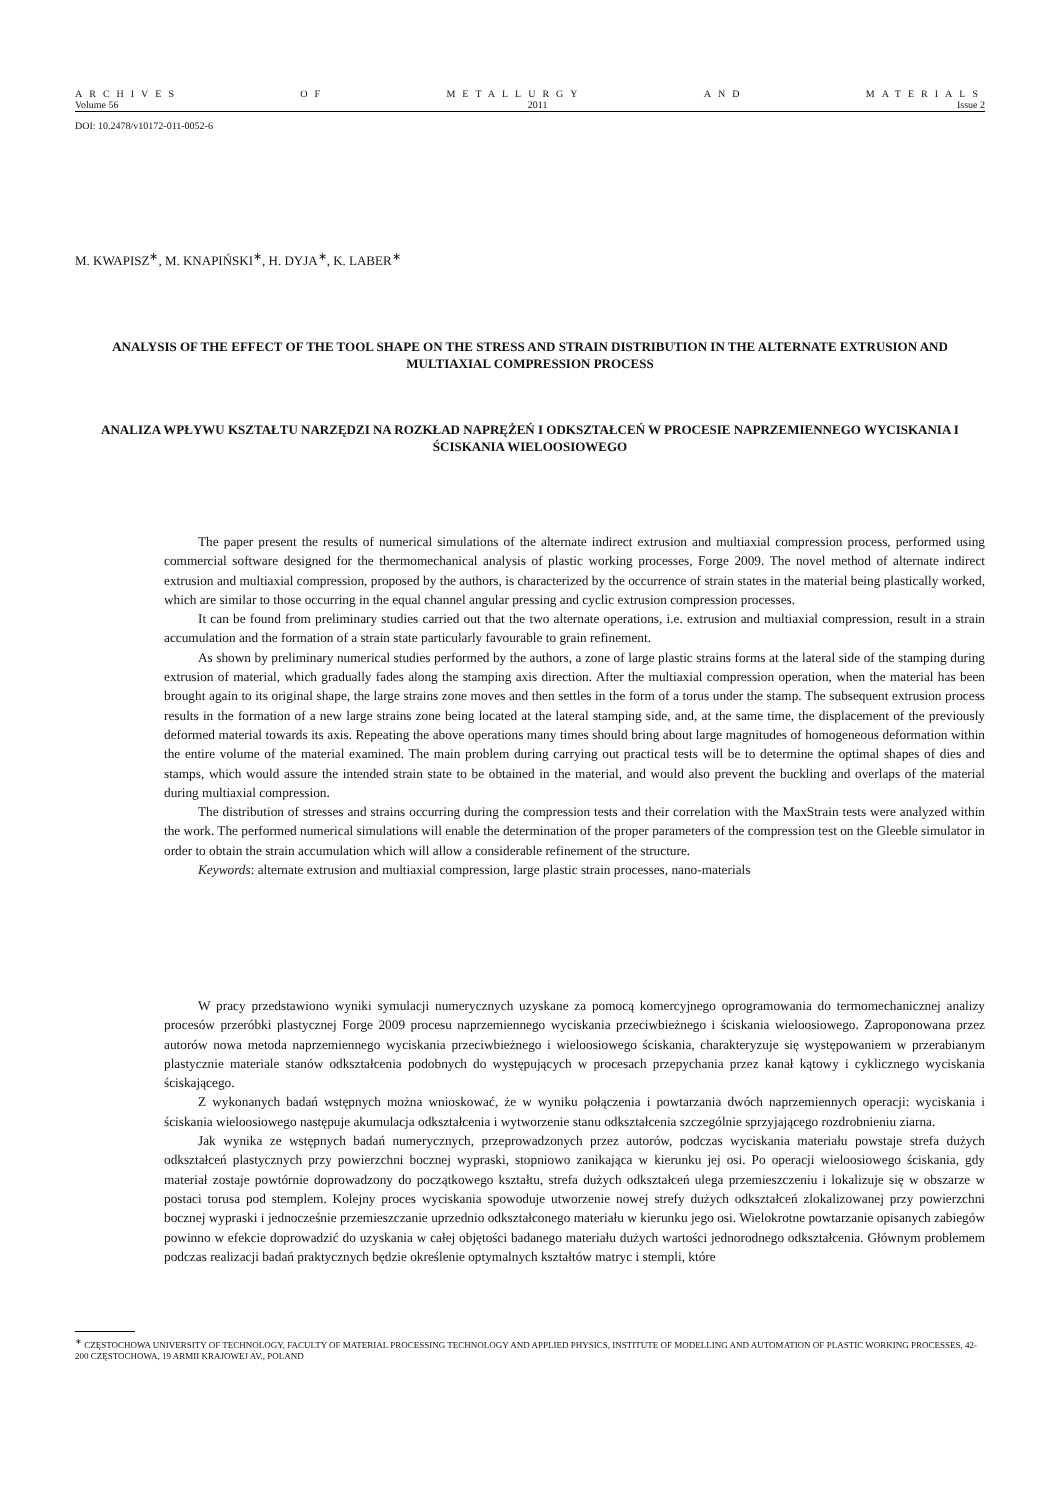ARCHIVES OF METALLURGY AND MATERIALS
Volume 56 2011 Issue 2
DOI: 10.2478/v10172-011-0052-6
M. KWAPISZ<sup>∗</sup>, M. KNAPIŃSKI<sup>∗</sup>, H. DYJA<sup>∗</sup>, K. LABER<sup>∗</sup>
ANALYSIS OF THE EFFECT OF THE TOOL SHAPE ON THE STRESS AND STRAIN DISTRIBUTION IN THE ALTERNATE EXTRUSION AND MULTIAXIAL COMPRESSION PROCESS
ANALIZA WPŁYWU KSZTAŁTU NARZĘDZI NA ROZKŁAD NAPRĘŻEŃ I ODKSZTAŁCEŃ W PROCESIE NAPRZEMIENNEGO WYCISKANIA I ŚCISKANIA WIELOOSIOWEGO
The paper present the results of numerical simulations of the alternate indirect extrusion and multiaxial compression process, performed using commercial software designed for the thermomechanical analysis of plastic working processes, Forge 2009. The novel method of alternate indirect extrusion and multiaxial compression, proposed by the authors, is characterized by the occurrence of strain states in the material being plastically worked, which are similar to those occurring in the equal channel angular pressing and cyclic extrusion compression processes.
It can be found from preliminary studies carried out that the two alternate operations, i.e. extrusion and multiaxial compression, result in a strain accumulation and the formation of a strain state particularly favourable to grain refinement.
As shown by preliminary numerical studies performed by the authors, a zone of large plastic strains forms at the lateral side of the stamping during extrusion of material, which gradually fades along the stamping axis direction. After the multiaxial compression operation, when the material has been brought again to its original shape, the large strains zone moves and then settles in the form of a torus under the stamp. The subsequent extrusion process results in the formation of a new large strains zone being located at the lateral stamping side, and, at the same time, the displacement of the previously deformed material towards its axis. Repeating the above operations many times should bring about large magnitudes of homogeneous deformation within the entire volume of the material examined. The main problem during carrying out practical tests will be to determine the optimal shapes of dies and stamps, which would assure the intended strain state to be obtained in the material, and would also prevent the buckling and overlaps of the material during multiaxial compression.
The distribution of stresses and strains occurring during the compression tests and their correlation with the MaxStrain tests were analyzed within the work. The performed numerical simulations will enable the determination of the proper parameters of the compression test on the Gleeble simulator in order to obtain the strain accumulation which will allow a considerable refinement of the structure.
Keywords: alternate extrusion and multiaxial compression, large plastic strain processes, nano-materials
W pracy przedstawiono wyniki symulacji numerycznych uzyskane za pomocą komercyjnego oprogramowania do termomechanicznej analizy procesów przeróbki plastycznej Forge 2009 procesu naprzemiennego wyciskania przeciwbieżnego i ściskania wieloosiowego. Zaproponowana przez autorów nowa metoda naprzemiennego wyciskania przeciwbieżnego i wieloosiowego ściskania, charakteryzuje się występowaniem w przerabianym plastycznie materiale stanów odkształcenia podobnych do występujących w procesach przepychania przez kanał kątowy i cyklicznego wyciskania ściskającego.
Z wykonanych badań wstępnych można wnioskować, że w wyniku połączenia i powtarzania dwóch naprzemiennych operacji: wyciskania i ściskania wieloosiowego następuje akumulacja odkształcenia i wytworzenie stanu odkształcenia szczególnie sprzyjającego rozdrobnieniu ziarna.
Jak wynika ze wstępnych badań numerycznych, przeprowadzonych przez autorów, podczas wyciskania materiału powstaje strefa dużych odkształceń plastycznych przy powierzchni bocznej wypraski, stopniowo zanikająca w kierunku jej osi. Po operacji wieloosiowego ściskania, gdy materiał zostaje powtórnie doprowadzony do początkowego kształtu, strefa dużych odkształceń ulega przemieszczeniu i lokalizuje się w obszarze w postaci torusa pod stemplem. Kolejny proces wyciskania spowoduje utworzenie nowej strefy dużych odkształceń zlokalizowanej przy powierzchni bocznej wypraski i jednocześnie przemieszczanie uprzednio odkształconego materiału w kierunku jego osi. Wielokrotne powtarzanie opisanych zabiegów powinno w efekcie doprowadzić do uzyskania w całej objętości badanego materiału dużych wartości jednorodnego odkształcenia. Głównym problemem podczas realizacji badań praktycznych będzie określenie optymalnych kształtów matryc i stempli, które
<sup>∗</sup> CZĘSTOCHOWA UNIVERSITY OF TECHNOLOGY, FACULTY OF MATERIAL PROCESSING TECHNOLOGY AND APPLIED PHYSICS, INSTITUTE OF MODELLING AND AUTOMATION OF PLASTIC WORKING PROCESSES, 42-200 CZĘSTOCHOWA, 19 ARMII KRAJOWEJ AV., POLAND